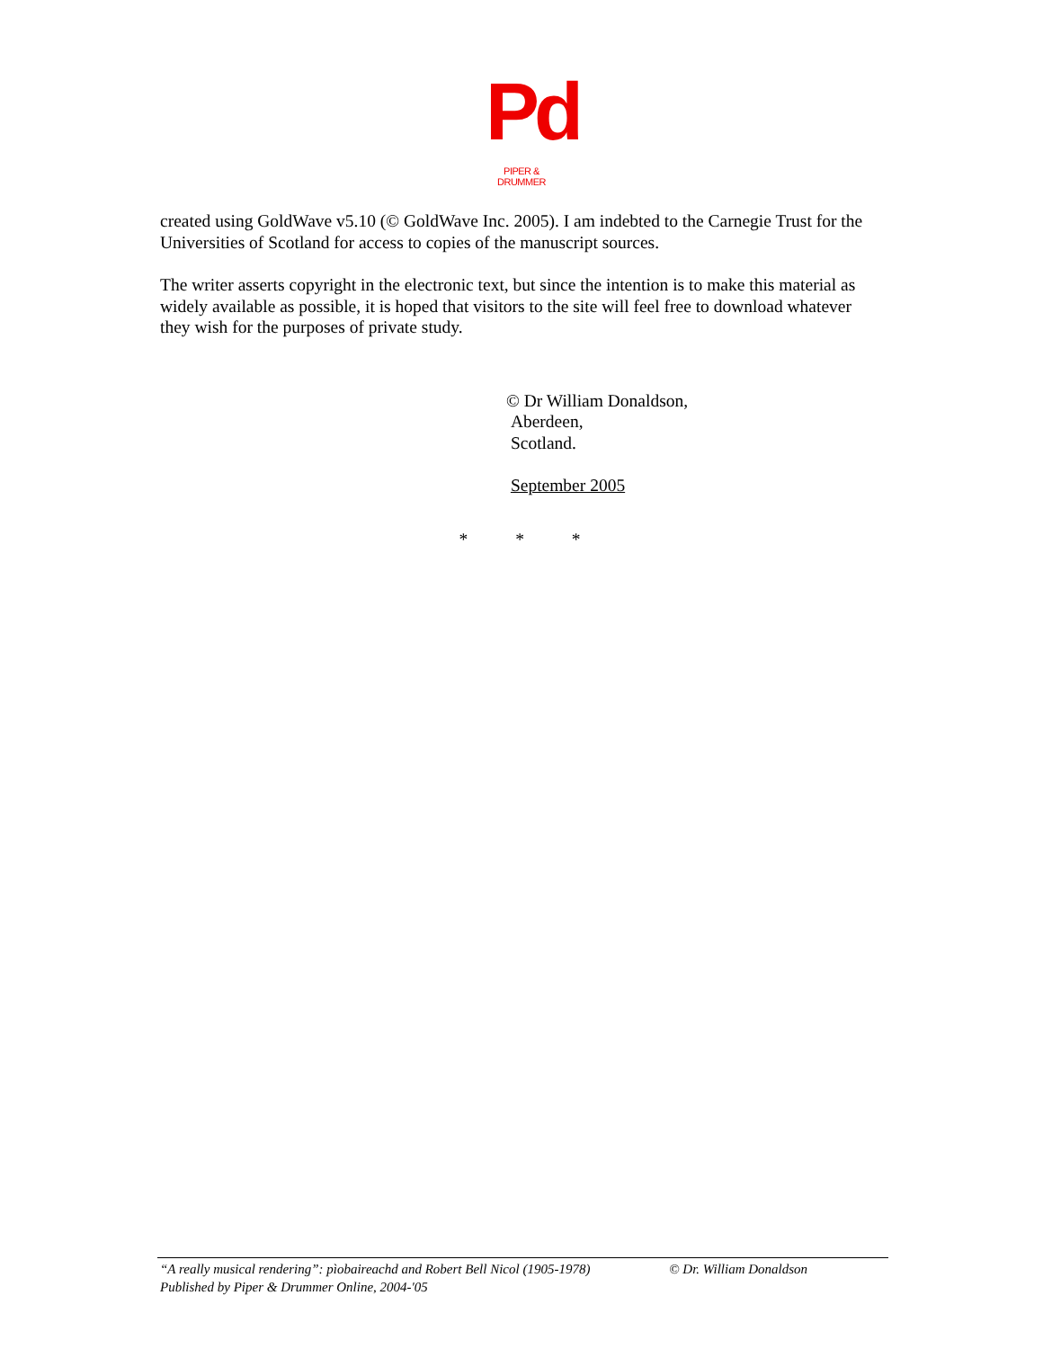Pd
PIPER & DRUMMER
created using GoldWave v5.10 (© GoldWave Inc. 2005). I am indebted to the Carnegie Trust for the Universities of Scotland for access to copies of the manuscript sources.
The writer asserts copyright in the electronic text, but since the intention is to make this material as widely available as possible, it is hoped that visitors to the site will feel free to download whatever they wish for the purposes of private study.
© Dr William Donaldson,
Aberdeen,
Scotland.
September 2005
* * *
“A really musical rendering”: pìobaireachd and Robert Bell Nicol (1905-1978) © Dr. William Donaldson
Published by Piper & Drummer Online, 2004-'05